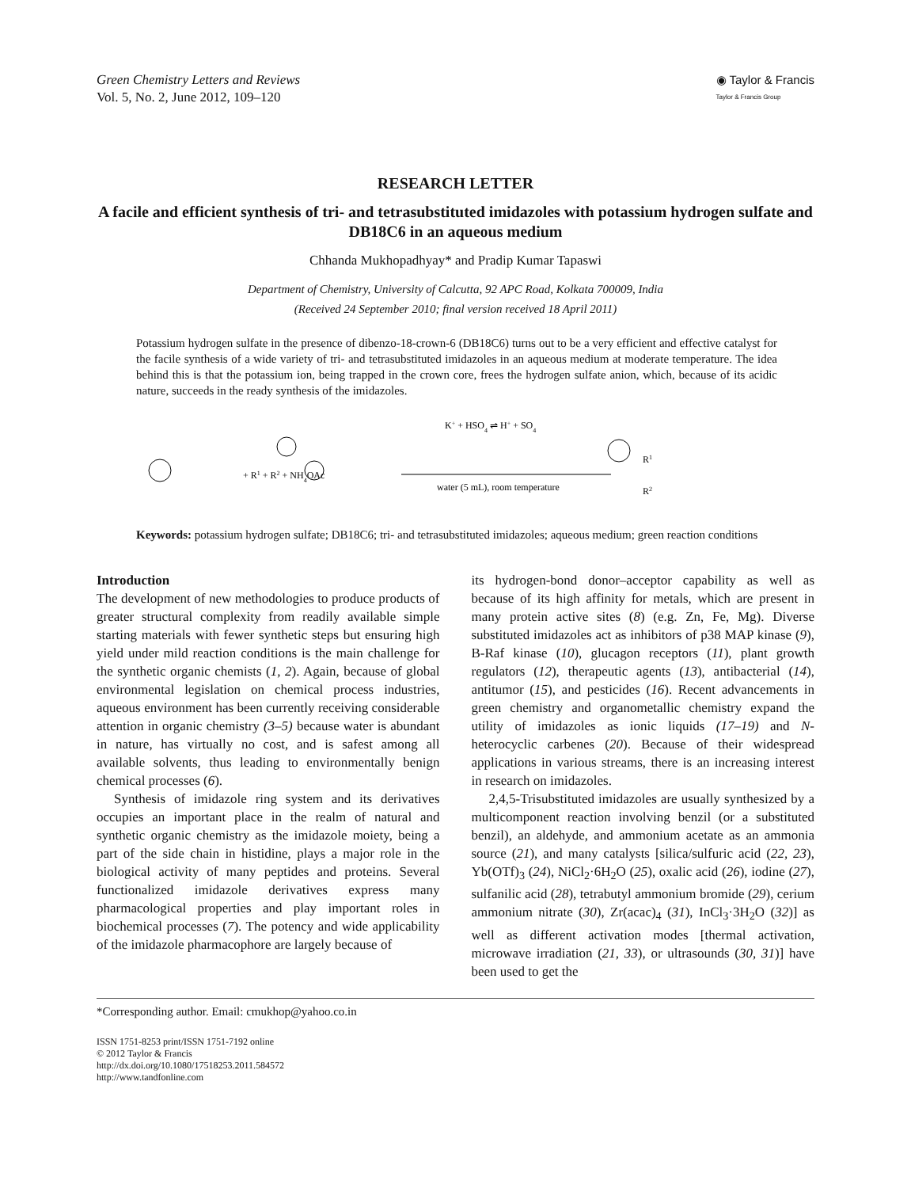Green Chemistry Letters and Reviews
Vol. 5, No. 2, June 2012, 109–120
◉ Taylor & Francis
Taylor & Francis Group
RESEARCH LETTER
A facile and efficient synthesis of tri- and tetrasubstituted imidazoles with potassium hydrogen sulfate and DB18C6 in an aqueous medium
Chhanda Mukhopadhyay* and Pradip Kumar Tapaswi
Department of Chemistry, University of Calcutta, 92 APC Road, Kolkata 700009, India
(Received 24 September 2010; final version received 18 April 2011)
Potassium hydrogen sulfate in the presence of dibenzo-18-crown-6 (DB18C6) turns out to be a very efficient and effective catalyst for the facile synthesis of a wide variety of tri- and tetrasubstituted imidazoles in an aqueous medium at moderate temperature. The idea behind this is that the potassium ion, being trapped in the crown core, frees the hydrogen sulfate anion, which, because of its acidic nature, succeeds in the ready synthesis of the imidazoles.
+ R1 + R2 + NH4OAc
K+ + HSO4 ⇌ H+ + SO4
water (5 mL), room temperature
R1
R2
Keywords: potassium hydrogen sulfate; DB18C6; tri- and tetrasubstituted imidazoles; aqueous medium; green reaction conditions
Introduction
The development of new methodologies to produce products of greater structural complexity from readily available simple starting materials with fewer synthetic steps but ensuring high yield under mild reaction conditions is the main challenge for the synthetic organic chemists (1, 2). Again, because of global environmental legislation on chemical process industries, aqueous environment has been currently receiving considerable attention in organic chemistry (3–5) because water is abundant in nature, has virtually no cost, and is safest among all available solvents, thus leading to environmentally benign chemical processes (6).
Synthesis of imidazole ring system and its derivatives occupies an important place in the realm of natural and synthetic organic chemistry as the imidazole moiety, being a part of the side chain in histidine, plays a major role in the biological activity of many peptides and proteins. Several functionalized imidazole derivatives express many pharmacological properties and play important roles in biochemical processes (7). The potency and wide applicability of the imidazole pharmacophore are largely because of
its hydrogen-bond donor–acceptor capability as well as because of its high affinity for metals, which are present in many protein active sites (8) (e.g. Zn, Fe, Mg). Diverse substituted imidazoles act as inhibitors of p38 MAP kinase (9), B-Raf kinase (10), glucagon receptors (11), plant growth regulators (12), therapeutic agents (13), antibacterial (14), antitumor (15), and pesticides (16). Recent advancements in green chemistry and organometallic chemistry expand the utility of imidazoles as ionic liquids (17–19) and N-heterocyclic carbenes (20). Because of their widespread applications in various streams, there is an increasing interest in research on imidazoles.
2,4,5-Trisubstituted imidazoles are usually synthesized by a multicomponent reaction involving benzil (or a substituted benzil), an aldehyde, and ammonium acetate as an ammonia source (21), and many catalysts [silica/sulfuric acid (22, 23), Yb(OTf)<sub>3</sub> (24), NiCl<sub>2</sub>·6H<sub>2</sub>O (25), oxalic acid (26), iodine (27), sulfanilic acid (28), tetrabutyl ammonium bromide (29), cerium ammonium nitrate (30), Zr(acac)<sub>4</sub> (31), InCl<sub>3</sub>·3H<sub>2</sub>O (32)] as well as different activation modes [thermal activation, microwave irradiation (21, 33), or ultrasounds (30, 31)] have been used to get the
*Corresponding author. Email: cmukhop@yahoo.co.in
ISSN 1751-8253 print/ISSN 1751-7192 online
© 2012 Taylor & Francis
http://dx.doi.org/10.1080/17518253.2011.584572
http://www.tandfonline.com